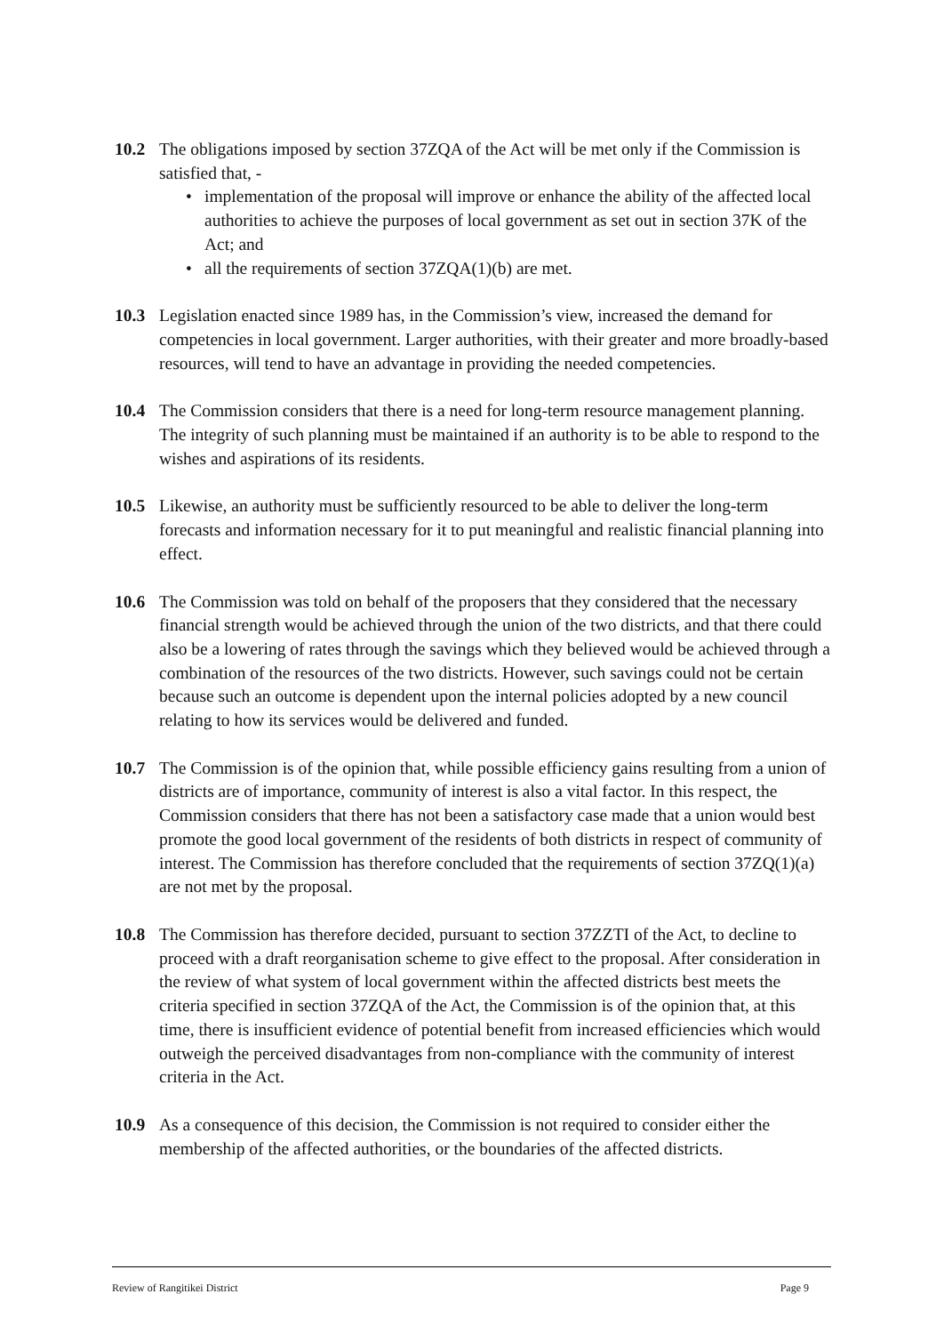10.2 The obligations imposed by section 37ZQA of the Act will be met only if the Commission is satisfied that, -
• implementation of the proposal will improve or enhance the ability of the affected local authorities to achieve the purposes of local government as set out in section 37K of the Act; and
• all the requirements of section 37ZQA(1)(b) are met.
10.3 Legislation enacted since 1989 has, in the Commission’s view, increased the demand for competencies in local government. Larger authorities, with their greater and more broadly-based resources, will tend to have an advantage in providing the needed competencies.
10.4 The Commission considers that there is a need for long-term resource management planning. The integrity of such planning must be maintained if an authority is to be able to respond to the wishes and aspirations of its residents.
10.5 Likewise, an authority must be sufficiently resourced to be able to deliver the long-term forecasts and information necessary for it to put meaningful and realistic financial planning into effect.
10.6 The Commission was told on behalf of the proposers that they considered that the necessary financial strength would be achieved through the union of the two districts, and that there could also be a lowering of rates through the savings which they believed would be achieved through a combination of the resources of the two districts. However, such savings could not be certain because such an outcome is dependent upon the internal policies adopted by a new council relating to how its services would be delivered and funded.
10.7 The Commission is of the opinion that, while possible efficiency gains resulting from a union of districts are of importance, community of interest is also a vital factor. In this respect, the Commission considers that there has not been a satisfactory case made that a union would best promote the good local government of the residents of both districts in respect of community of interest. The Commission has therefore concluded that the requirements of section 37ZQ(1)(a) are not met by the proposal.
10.8 The Commission has therefore decided, pursuant to section 37ZZTI of the Act, to decline to proceed with a draft reorganisation scheme to give effect to the proposal. After consideration in the review of what system of local government within the affected districts best meets the criteria specified in section 37ZQA of the Act, the Commission is of the opinion that, at this time, there is insufficient evidence of potential benefit from increased efficiencies which would outweigh the perceived disadvantages from non-compliance with the community of interest criteria in the Act.
10.9 As a consequence of this decision, the Commission is not required to consider either the membership of the affected authorities, or the boundaries of the affected districts.
Review of Rangitikei District Page 9